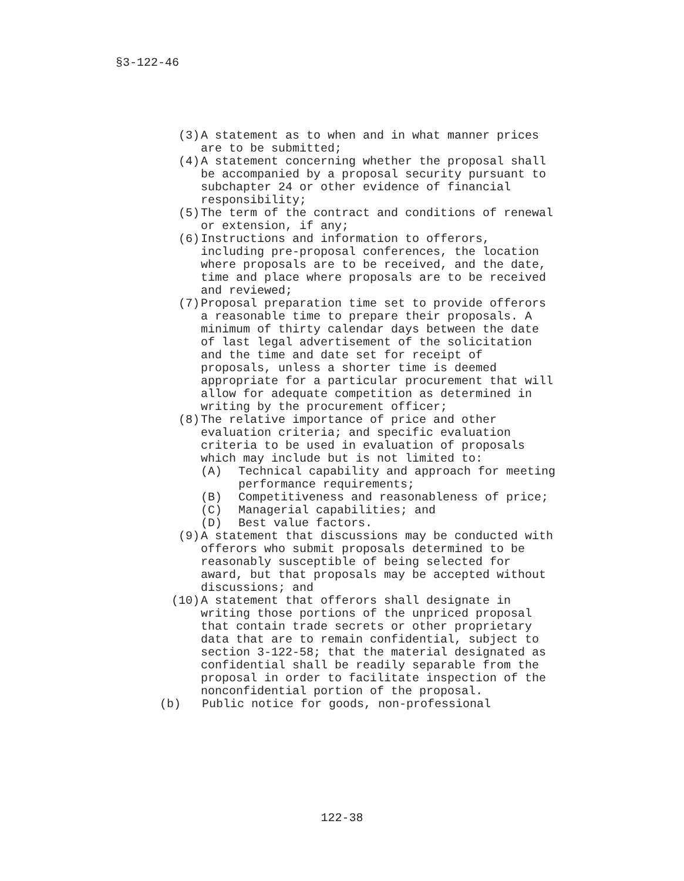§3-122-46
(3) A statement as to when and in what manner prices are to be submitted;
(4) A statement concerning whether the proposal shall be accompanied by a proposal security pursuant to subchapter 24 or other evidence of financial responsibility;
(5) The term of the contract and conditions of renewal or extension, if any;
(6) Instructions and information to offerors, including pre-proposal conferences, the location where proposals are to be received, and the date, time and place where proposals are to be received and reviewed;
(7) Proposal preparation time set to provide offerors a reasonable time to prepare their proposals. A minimum of thirty calendar days between the date of last legal advertisement of the solicitation and the time and date set for receipt of proposals, unless a shorter time is deemed appropriate for a particular procurement that will allow for adequate competition as determined in writing by the procurement officer;
(8) The relative importance of price and other evaluation criteria; and specific evaluation criteria to be used in evaluation of proposals which may include but is not limited to:
(A) Technical capability and approach for meeting performance requirements;
(B) Competitiveness and reasonableness of price;
(C) Managerial capabilities; and
(D) Best value factors.
(9) A statement that discussions may be conducted with offerors who submit proposals determined to be reasonably susceptible of being selected for award, but that proposals may be accepted without discussions; and
(10) A statement that offerors shall designate in writing those portions of the unpriced proposal that contain trade secrets or other proprietary data that are to remain confidential, subject to section 3-122-58; that the material designated as confidential shall be readily separable from the proposal in order to facilitate inspection of the nonconfidential portion of the proposal.
(b) Public notice for goods, non-professional
122-38